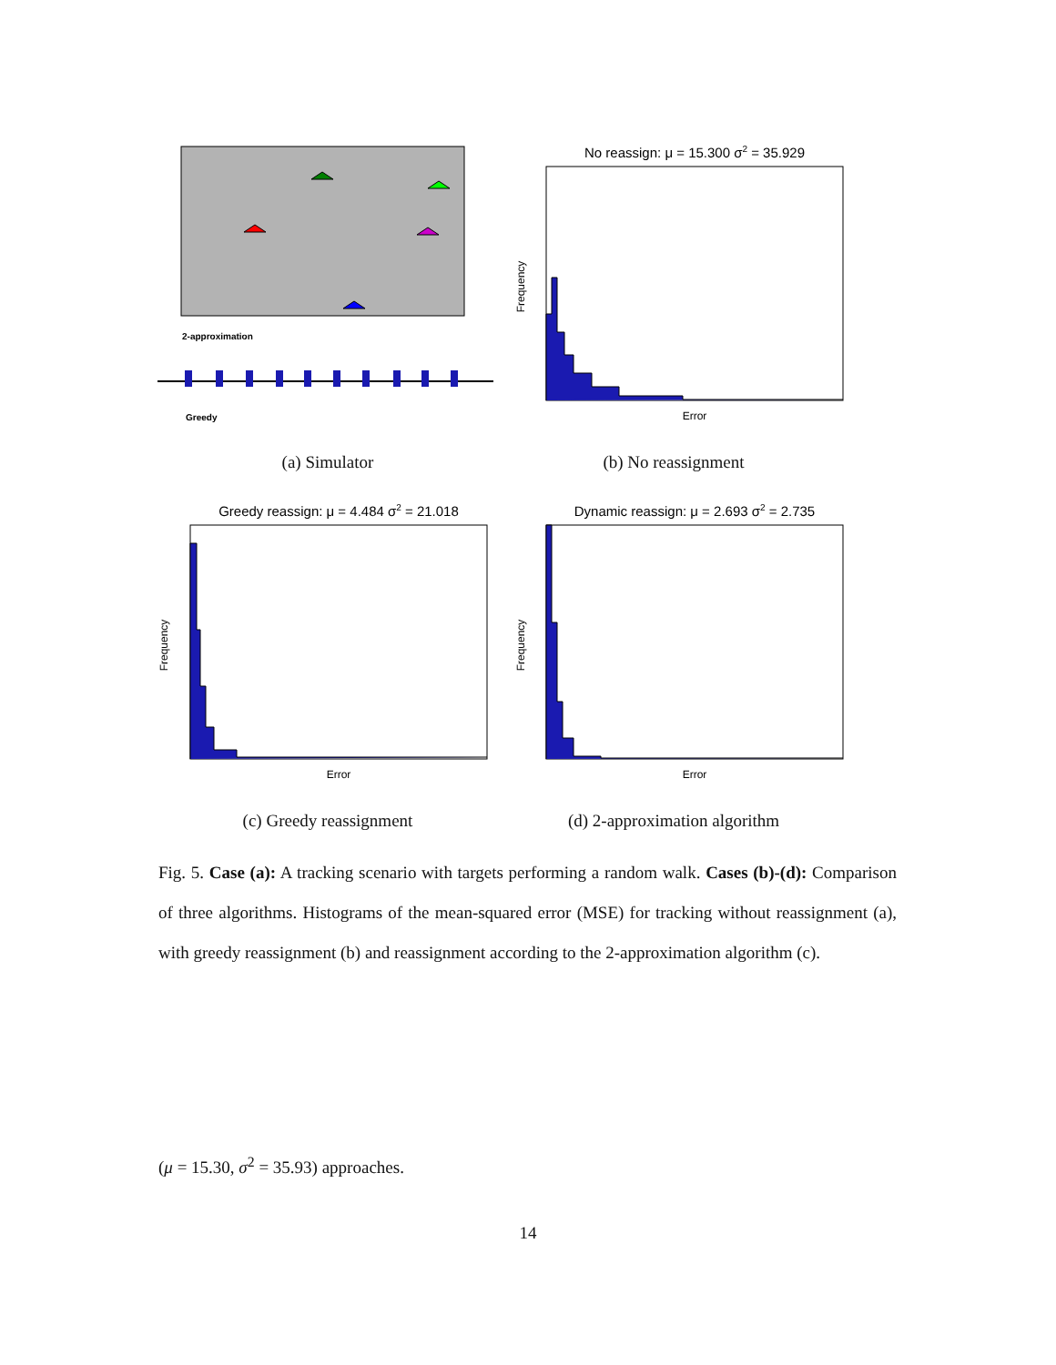2-approximation
Greedy
(a) Simulator
No reassign: μ = 15.300 σ2 = 35.929
Frequency
Error
(b) No reassignment
Greedy reassign: μ = 4.484 σ2 = 21.018
Frequency
Error
(c) Greedy reassignment
Dynamic reassign: μ = 2.693 σ2 = 2.735
Frequency
Error
(d) 2-approximation algorithm
Fig. 5. Case (a): A tracking scenario with targets performing a random walk. Cases (b)-(d): Comparison of three algorithms. Histograms of the mean-squared error (MSE) for tracking without reassignment (a), with greedy reassignment (b) and reassignment according to the 2-approximation algorithm (c).
(μ = 15.30, σ<sup>2</sup> = 35.93) approaches.
14